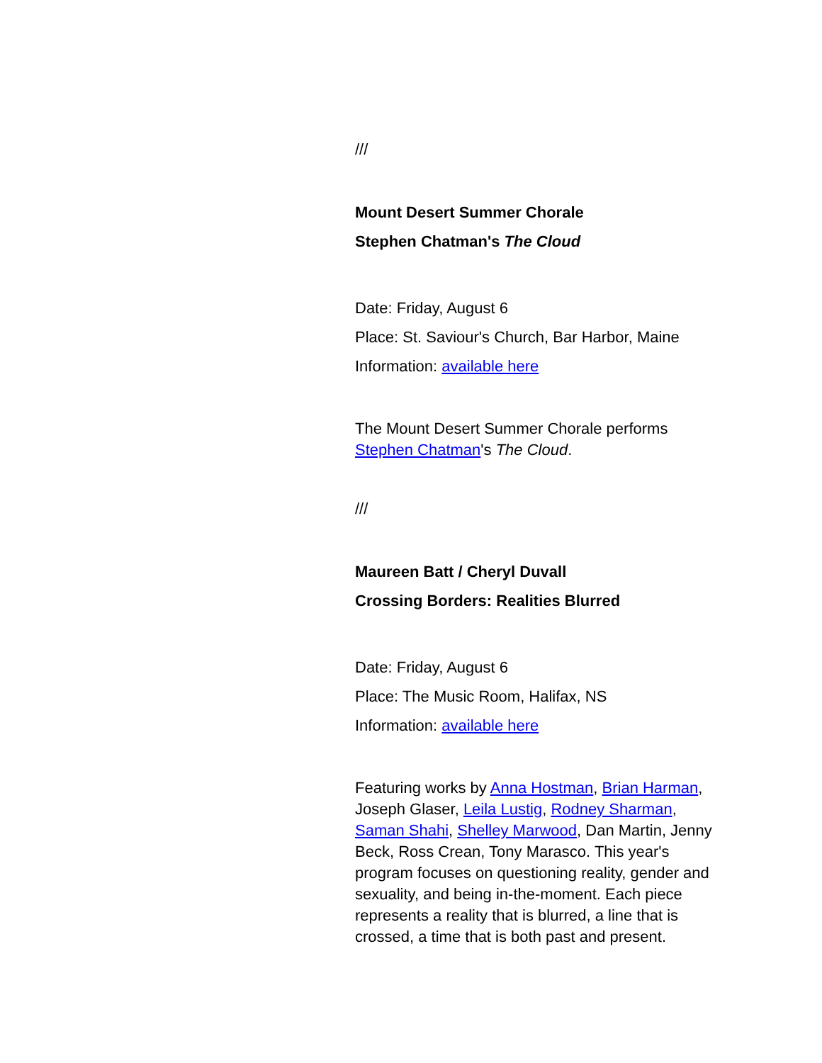///
Mount Desert Summer Chorale
Stephen Chatman's The Cloud
Date: Friday, August 6
Place: St. Saviour's Church, Bar Harbor, Maine
Information: available here
The Mount Desert Summer Chorale performs Stephen Chatman's The Cloud.
///
Maureen Batt / Cheryl Duvall
Crossing Borders: Realities Blurred
Date: Friday, August 6
Place: The Music Room, Halifax, NS
Information: available here
Featuring works by Anna Hostman, Brian Harman, Joseph Glaser, Leila Lustig, Rodney Sharman, Saman Shahi, Shelley Marwood, Dan Martin, Jenny Beck, Ross Crean, Tony Marasco. This year's program focuses on questioning reality, gender and sexuality, and being in-the-moment. Each piece represents a reality that is blurred, a line that is crossed, a time that is both past and present.